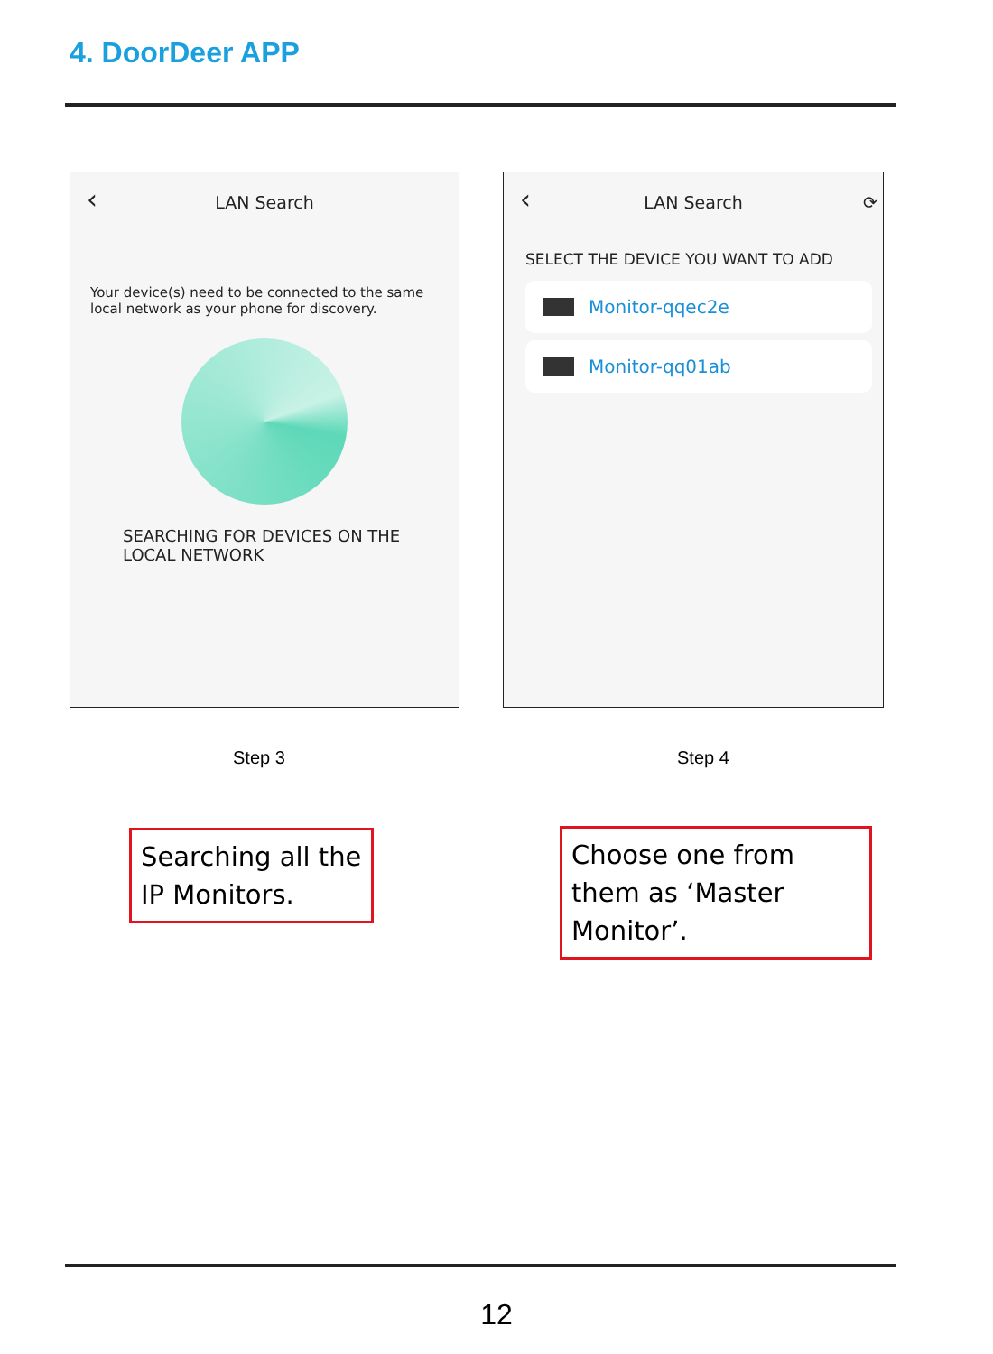4. DoorDeer APP
‹
LAN Search
Your device(s) need to be connected to the same local network as your phone for discovery.
SEARCHING FOR DEVICES ON THE LOCAL NETWORK
‹
LAN Search ⟳
SELECT THE DEVICE YOU WANT TO ADD
Monitor-qqec2e
Monitor-qq01ab
Step 3 Step 4
Searching all the IP Monitors.
Choose one from them as ‘Master Monitor’.
12